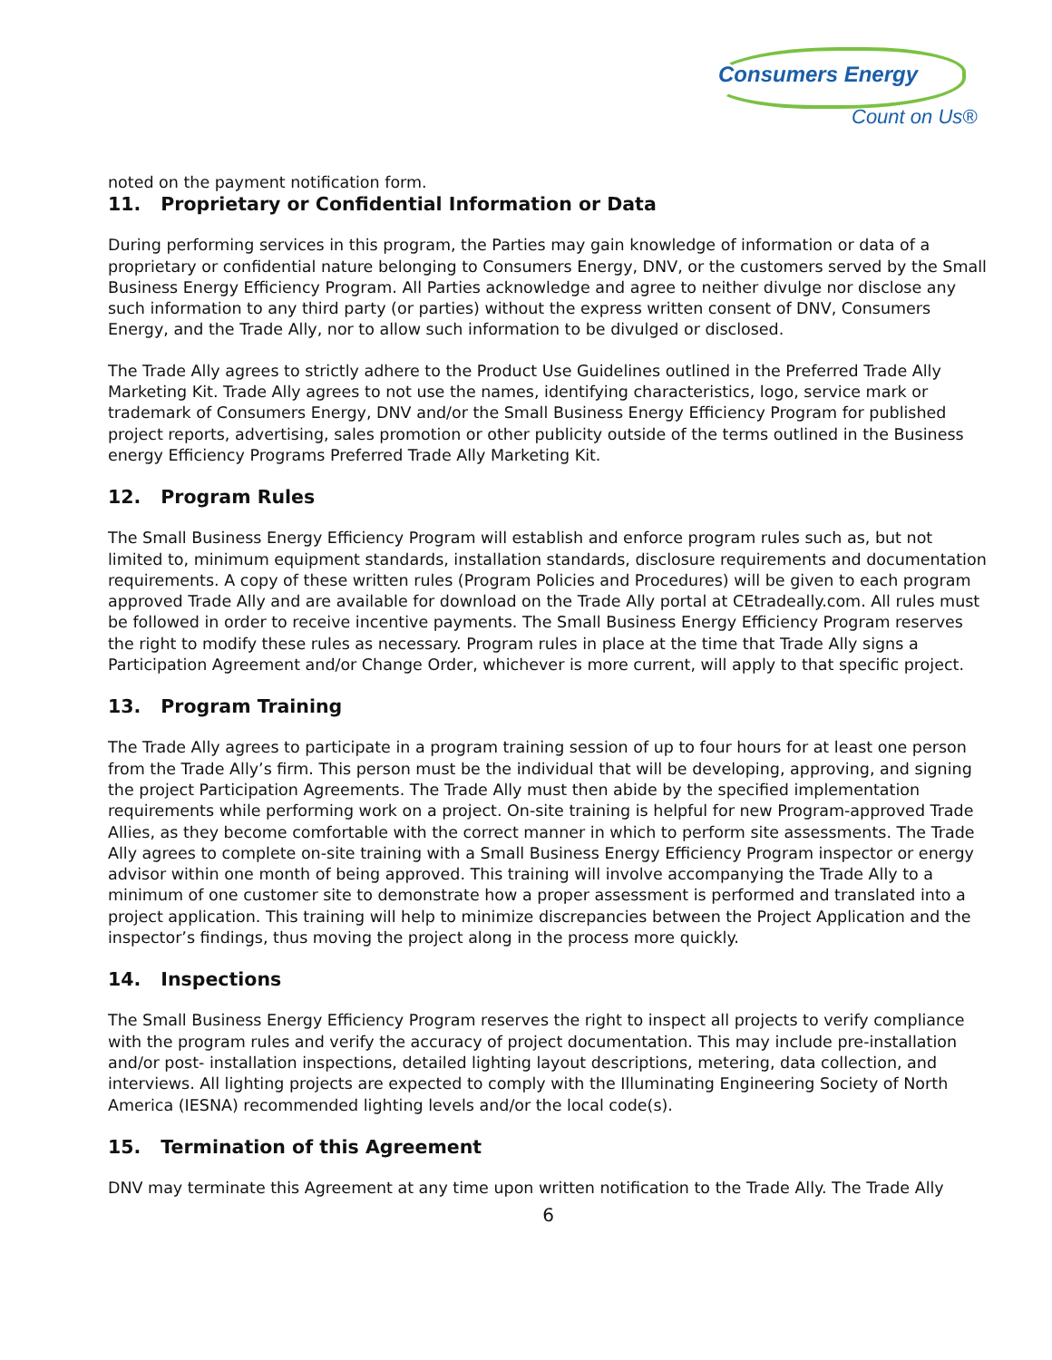Consumers Energy
Count on Us®
noted on the payment notification form.
11. Proprietary or Confidential Information or Data
During performing services in this program, the Parties may gain knowledge of information or data of a proprietary or confidential nature belonging to Consumers Energy, DNV, or the customers served by the Small Business Energy Efficiency Program. All Parties acknowledge and agree to neither divulge nor disclose any such information to any third party (or parties) without the express written consent of DNV, Consumers Energy, and the Trade Ally, nor to allow such information to be divulged or disclosed.
The Trade Ally agrees to strictly adhere to the Product Use Guidelines outlined in the Preferred Trade Ally Marketing Kit. Trade Ally agrees to not use the names, identifying characteristics, logo, service mark or trademark of Consumers Energy, DNV and/or the Small Business Energy Efficiency Program for published project reports, advertising, sales promotion or other publicity outside of the terms outlined in the Business energy Efficiency Programs Preferred Trade Ally Marketing Kit.
12. Program Rules
The Small Business Energy Efficiency Program will establish and enforce program rules such as, but not limited to, minimum equipment standards, installation standards, disclosure requirements and documentation requirements. A copy of these written rules (Program Policies and Procedures) will be given to each program approved Trade Ally and are available for download on the Trade Ally portal at CEtradeally.com. All rules must be followed in order to receive incentive payments. The Small Business Energy Efficiency Program reserves the right to modify these rules as necessary. Program rules in place at the time that Trade Ally signs a Participation Agreement and/or Change Order, whichever is more current, will apply to that specific project.
13. Program Training
The Trade Ally agrees to participate in a program training session of up to four hours for at least one person from the Trade Ally’s firm. This person must be the individual that will be developing, approving, and signing the project Participation Agreements. The Trade Ally must then abide by the specified implementation requirements while performing work on a project. On-site training is helpful for new Program-approved Trade Allies, as they become comfortable with the correct manner in which to perform site assessments. The Trade Ally agrees to complete on-site training with a Small Business Energy Efficiency Program inspector or energy advisor within one month of being approved. This training will involve accompanying the Trade Ally to a minimum of one customer site to demonstrate how a proper assessment is performed and translated into a project application. This training will help to minimize discrepancies between the Project Application and the inspector’s findings, thus moving the project along in the process more quickly.
14. Inspections
The Small Business Energy Efficiency Program reserves the right to inspect all projects to verify compliance with the program rules and verify the accuracy of project documentation. This may include pre-installation and/or post- installation inspections, detailed lighting layout descriptions, metering, data collection, and interviews. All lighting projects are expected to comply with the Illuminating Engineering Society of North America (IESNA) recommended lighting levels and/or the local code(s).
15. Termination of this Agreement
DNV may terminate this Agreement at any time upon written notification to the Trade Ally. The Trade Ally
6